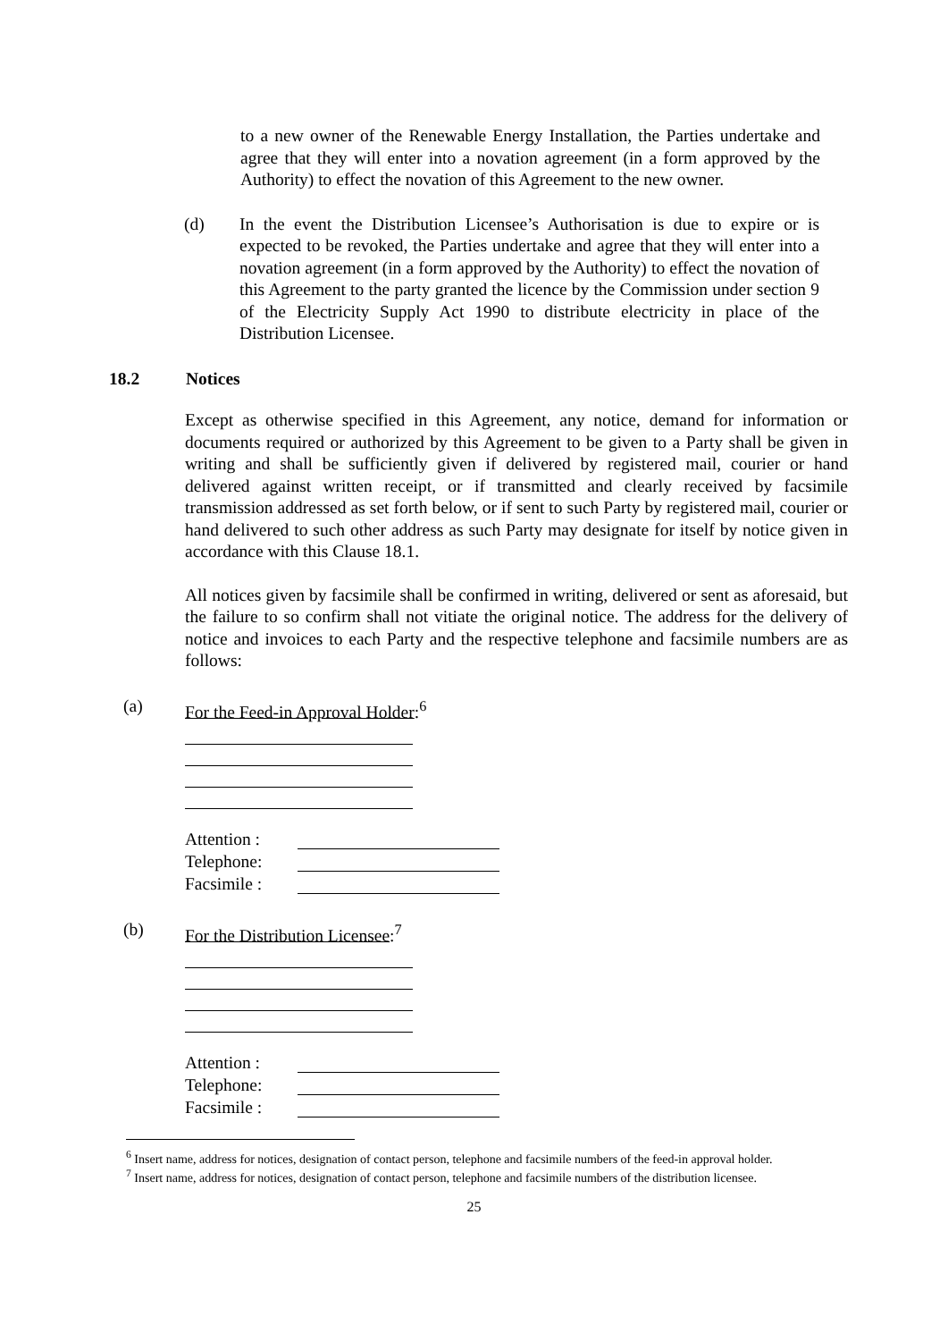to a new owner of the Renewable Energy Installation, the Parties undertake and agree that they will enter into a novation agreement (in a form approved by the Authority) to effect the novation of this Agreement to the new owner.
(d) In the event the Distribution Licensee’s Authorisation is due to expire or is expected to be revoked, the Parties undertake and agree that they will enter into a novation agreement (in a form approved by the Authority) to effect the novation of this Agreement to the party granted the licence by the Commission under section 9 of the Electricity Supply Act 1990 to distribute electricity in place of the Distribution Licensee.
18.2 Notices
Except as otherwise specified in this Agreement, any notice, demand for information or documents required or authorized by this Agreement to be given to a Party shall be given in writing and shall be sufficiently given if delivered by registered mail, courier or hand delivered against written receipt, or if transmitted and clearly received by facsimile transmission addressed as set forth below, or if sent to such Party by registered mail, courier or hand delivered to such other address as such Party may designate for itself by notice given in accordance with this Clause 18.1.
All notices given by facsimile shall be confirmed in writing, delivered or sent as aforesaid, but the failure to so confirm shall not vitiate the original notice. The address for the delivery of notice and invoices to each Party and the respective telephone and facsimile numbers are as follows:
(a) For the Feed-in Approval Holder:<sup>6</sup>
Attention :
Telephone:
Facsimile :
(b) For the Distribution Licensee:<sup>7</sup>
Attention :
Telephone:
Facsimile :
<sup>6</sup> Insert name, address for notices, designation of contact person, telephone and facsimile numbers of the feed-in approval holder.
<sup>7</sup> Insert name, address for notices, designation of contact person, telephone and facsimile numbers of the distribution licensee.
25